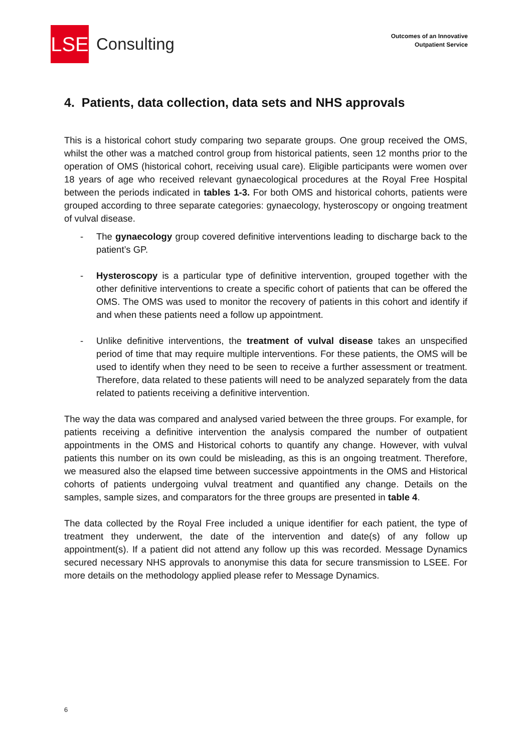LSE
Consulting
Outcomes of an Innovative
Outpatient Service
4. Patients, data collection, data sets and NHS approvals
This is a historical cohort study comparing two separate groups. One group received the OMS, whilst the other was a matched control group from historical patients, seen 12 months prior to the operation of OMS (historical cohort, receiving usual care). Eligible participants were women over 18 years of age who received relevant gynaecological procedures at the Royal Free Hospital between the periods indicated in tables 1-3. For both OMS and historical cohorts, patients were grouped according to three separate categories: gynaecology, hysteroscopy or ongoing treatment of vulval disease.
- The gynaecology group covered definitive interventions leading to discharge back to the patient’s GP.
- Hysteroscopy is a particular type of definitive intervention, grouped together with the other definitive interventions to create a specific cohort of patients that can be offered the OMS. The OMS was used to monitor the recovery of patients in this cohort and identify if and when these patients need a follow up appointment.
- Unlike definitive interventions, the treatment of vulval disease takes an unspecified period of time that may require multiple interventions. For these patients, the OMS will be used to identify when they need to be seen to receive a further assessment or treatment. Therefore, data related to these patients will need to be analyzed separately from the data related to patients receiving a definitive intervention.
The way the data was compared and analysed varied between the three groups. For example, for patients receiving a definitive intervention the analysis compared the number of outpatient appointments in the OMS and Historical cohorts to quantify any change. However, with vulval patients this number on its own could be misleading, as this is an ongoing treatment. Therefore, we measured also the elapsed time between successive appointments in the OMS and Historical cohorts of patients undergoing vulval treatment and quantified any change. Details on the samples, sample sizes, and comparators for the three groups are presented in table 4.
The data collected by the Royal Free included a unique identifier for each patient, the type of treatment they underwent, the date of the intervention and date(s) of any follow up appointment(s). If a patient did not attend any follow up this was recorded. Message Dynamics secured necessary NHS approvals to anonymise this data for secure transmission to LSEE. For more details on the methodology applied please refer to Message Dynamics.
6